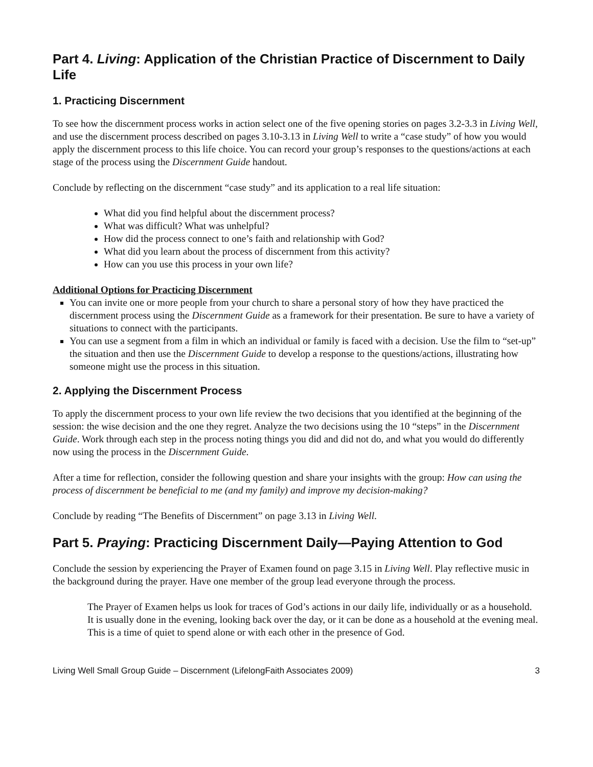Part 4. Living: Application of the Christian Practice of Discernment to Daily Life
1. Practicing Discernment
To see how the discernment process works in action select one of the five opening stories on pages 3.2-3.3 in Living Well, and use the discernment process described on pages 3.10-3.13 in Living Well to write a “case study” of how you would apply the discernment process to this life choice. You can record your group’s responses to the questions/actions at each stage of the process using the Discernment Guide handout.
Conclude by reflecting on the discernment “case study” and its application to a real life situation:
What did you find helpful about the discernment process?
What was difficult? What was unhelpful?
How did the process connect to one’s faith and relationship with God?
What did you learn about the process of discernment from this activity?
How can you use this process in your own life?
Additional Options for Practicing Discernment
You can invite one or more people from your church to share a personal story of how they have practiced the discernment process using the Discernment Guide as a framework for their presentation. Be sure to have a variety of situations to connect with the participants.
You can use a segment from a film in which an individual or family is faced with a decision. Use the film to “set-up” the situation and then use the Discernment Guide to develop a response to the questions/actions, illustrating how someone might use the process in this situation.
2. Applying the Discernment Process
To apply the discernment process to your own life review the two decisions that you identified at the beginning of the session: the wise decision and the one they regret. Analyze the two decisions using the 10 “steps” in the Discernment Guide. Work through each step in the process noting things you did and did not do, and what you would do differently now using the process in the Discernment Guide.
After a time for reflection, consider the following question and share your insights with the group: How can using the process of discernment be beneficial to me (and my family) and improve my decision-making?
Conclude by reading “The Benefits of Discernment” on page 3.13 in Living Well.
Part 5. Praying: Practicing Discernment Daily—Paying Attention to God
Conclude the session by experiencing the Prayer of Examen found on page 3.15 in Living Well. Play reflective music in the background during the prayer. Have one member of the group lead everyone through the process.
The Prayer of Examen helps us look for traces of God’s actions in our daily life, individually or as a household. It is usually done in the evening, looking back over the day, or it can be done as a household at the evening meal. This is a time of quiet to spend alone or with each other in the presence of God.
Living Well Small Group Guide – Discernment (LifelongFaith Associates 2009) 3